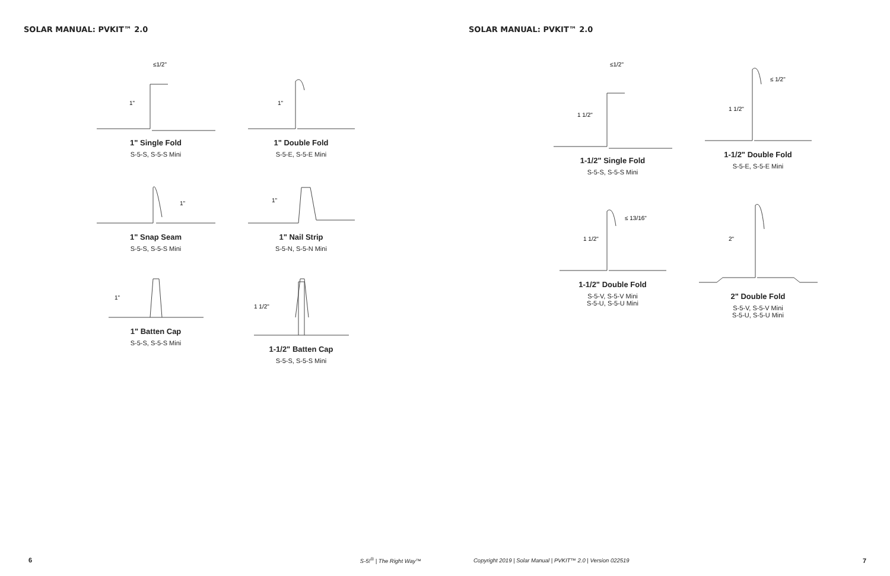SOLAR MANUAL: PVKIT™ 2.0
≤1/2"
1"
1" Single Fold
S-5-S, S-5-S Mini
1"
1" Double Fold
S-5-E, S-5-E Mini
1"
1" Snap Seam
S-5-S, S-5-S Mini
1"
1" Nail Strip
S-5-N, S-5-N Mini
1"
1" Batten Cap
S-5-S, S-5-S Mini
1 1/2"
1-1/2" Batten Cap
S-5-S, S-5-S Mini
6 S-5!<sup>®</sup> | The Right Way™
SOLAR MANUAL: PVKIT™ 2.0
≤1/2"
1 1/2"
1-1/2" Single Fold
S-5-S, S-5-S Mini
1 1/2"
≤ 1/2"
1-1/2" Double Fold
S-5-E, S-5-E Mini
1 1/2"
≤ 13/16"
1-1/2" Double Fold
S-5-V, S-5-V Mini
S-5-U, S-5-U Mini
2"
2" Double Fold
S-5-V, S-5-V Mini
S-5-U, S-5-U Mini
Copyright 2019 | Solar Manual | PVKIT™ 2.0 | Version 022519 7